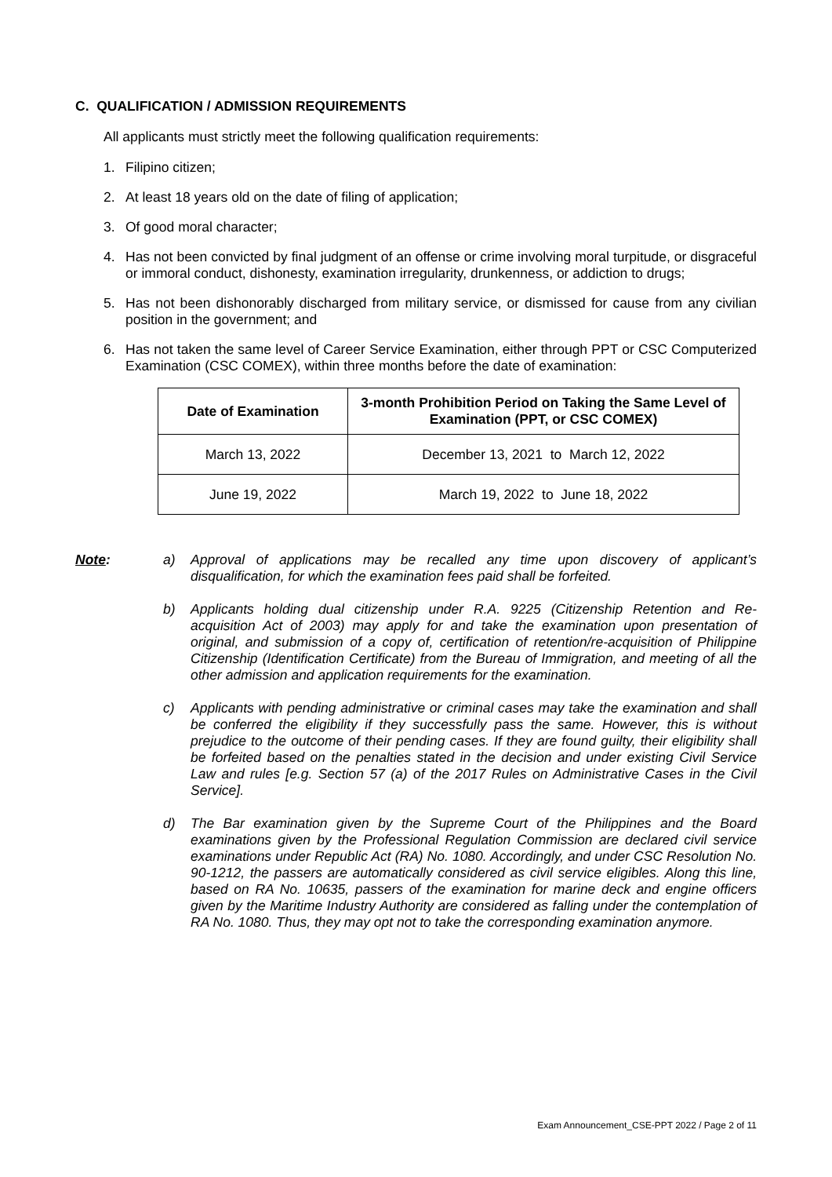C. QUALIFICATION / ADMISSION REQUIREMENTS
All applicants must strictly meet the following qualification requirements:
1.
Filipino citizen;
2.
At least 18 years old on the date of filing of application;
3.
Of good moral character;
4.
Has not been convicted by final judgment of an offense or crime involving moral turpitude, or disgraceful or immoral conduct, dishonesty, examination irregularity, drunkenness, or addiction to drugs;
5.
Has not been dishonorably discharged from military service, or dismissed for cause from any civilian position in the government; and
6.
Has not taken the same level of Career Service Examination, either through PPT or CSC Computerized Examination (CSC COMEX), within three months before the date of examination:
| Date of Examination | 3-month Prohibition Period on Taking the Same Level of Examination (PPT, or CSC COMEX) |
| --- | --- |
| March 13, 2022 | December 13, 2021 to March 12, 2022 |
| June 19, 2022 | March 19, 2022 to June 18, 2022 |
Note: a)
Approval of applications may be recalled any time upon discovery of applicant’s disqualification, for which the examination fees paid shall be forfeited.
b)
Applicants holding dual citizenship under R.A. 9225 (Citizenship Retention and Re-acquisition Act of 2003) may apply for and take the examination upon presentation of original, and submission of a copy of, certification of retention/re-acquisition of Philippine Citizenship (Identification Certificate) from the Bureau of Immigration, and meeting of all the other admission and application requirements for the examination.
c)
Applicants with pending administrative or criminal cases may take the examination and shall be conferred the eligibility if they successfully pass the same. However, this is without prejudice to the outcome of their pending cases. If they are found guilty, their eligibility shall be forfeited based on the penalties stated in the decision and under existing Civil Service Law and rules [e.g. Section 57 (a) of the 2017 Rules on Administrative Cases in the Civil Service].
d)
The Bar examination given by the Supreme Court of the Philippines and the Board examinations given by the Professional Regulation Commission are declared civil service examinations under Republic Act (RA) No. 1080. Accordingly, and under CSC Resolution No. 90-1212, the passers are automatically considered as civil service eligibles. Along this line, based on RA No. 10635, passers of the examination for marine deck and engine officers given by the Maritime Industry Authority are considered as falling under the contemplation of RA No. 1080. Thus, they may opt not to take the corresponding examination anymore.
Exam Announcement_CSE-PPT 2022 / Page 2 of 11